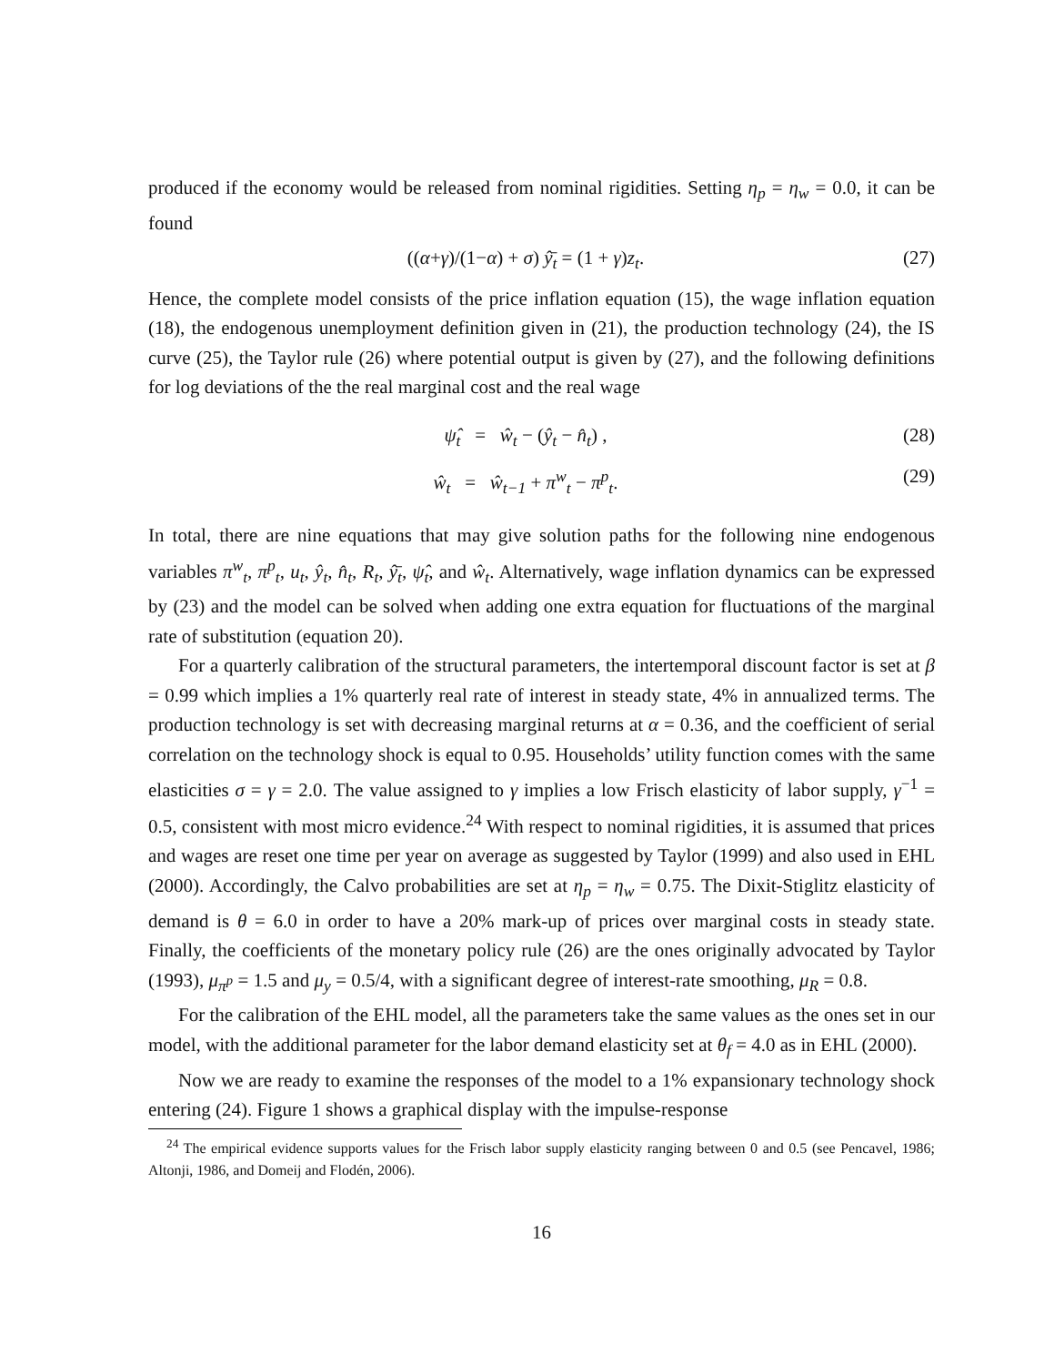produced if the economy would be released from nominal rigidities. Setting η<sub>p</sub> = η<sub>w</sub> = 0.0, it can be found
((α+γ)/(1−α) + σ) ŷ̄<sub>t</sub> = (1 + γ)z<sub>t</sub>. (27)
Hence, the complete model consists of the price inflation equation (15), the wage inflation equation (18), the endogenous unemployment definition given in (21), the production technology (24), the IS curve (25), the Taylor rule (26) where potential output is given by (27), and the following definitions for log deviations of the the real marginal cost and the real wage
ψ̂<sub>t</sub> = ŵ<sub>t</sub> − (ŷ<sub>t</sub> − n̂<sub>t</sub>) , (28)
ŵ<sub>t</sub> = ŵ<sub>t−1</sub> + π<sup>w</sup><sub>t</sub> − π<sup>p</sup><sub>t</sub>. (29)
In total, there are nine equations that may give solution paths for the following nine endogenous variables π<sup>w</sup><sub>t</sub>, π<sup>p</sup><sub>t</sub>, u<sub>t</sub>, ŷ<sub>t</sub>, n̂<sub>t</sub>, R<sub>t</sub>, ŷ̄<sub>t</sub>, ψ̂<sub>t</sub>, and ŵ<sub>t</sub>. Alternatively, wage inflation dynamics can be expressed by (23) and the model can be solved when adding one extra equation for fluctuations of the marginal rate of substitution (equation 20).
For a quarterly calibration of the structural parameters, the intertemporal discount factor is set at β = 0.99 which implies a 1% quarterly real rate of interest in steady state, 4% in annualized terms. The production technology is set with decreasing marginal returns at α = 0.36, and the coefficient of serial correlation on the technology shock is equal to 0.95. Households’ utility function comes with the same elasticities σ = γ = 2.0. The value assigned to γ implies a low Frisch elasticity of labor supply, γ<sup>−1</sup> = 0.5, consistent with most micro evidence.<sup>24</sup> With respect to nominal rigidities, it is assumed that prices and wages are reset one time per year on average as suggested by Taylor (1999) and also used in EHL (2000). Accordingly, the Calvo probabilities are set at η<sub>p</sub> = η<sub>w</sub> = 0.75. The Dixit-Stiglitz elasticity of demand is θ = 6.0 in order to have a 20% mark-up of prices over marginal costs in steady state. Finally, the coefficients of the monetary policy rule (26) are the ones originally advocated by Taylor (1993), μ<sub>π<sup>p</sup></sub> = 1.5 and μ<sub>y</sub> = 0.5/4, with a significant degree of interest-rate smoothing, μ<sub>R</sub> = 0.8.
For the calibration of the EHL model, all the parameters take the same values as the ones set in our model, with the additional parameter for the labor demand elasticity set at θ<sub>f</sub> = 4.0 as in EHL (2000).
Now we are ready to examine the responses of the model to a 1% expansionary technology shock entering (24). Figure 1 shows a graphical display with the impulse-response
<sup>24</sup> The empirical evidence supports values for the Frisch labor supply elasticity ranging between 0 and 0.5 (see Pencavel, 1986; Altonji, 1986, and Domeij and Flodén, 2006).
16